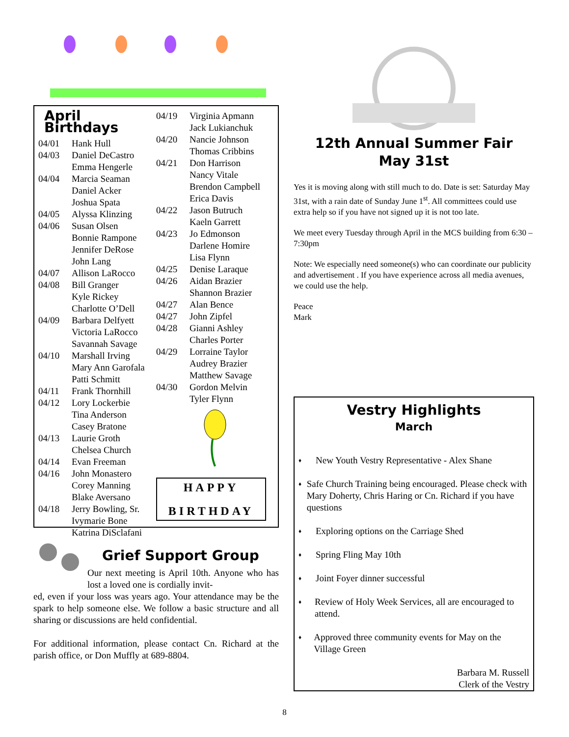April Birthdays
04/01 Hank Hull
04/03 Daniel DeCastro
Emma Hengerle
04/04 Marcia Seaman
Daniel Acker
Joshua Spata
04/05 Alyssa Klinzing
04/06 Susan Olsen
Bonnie Rampone
Jennifer DeRose
John Lang
04/07 Allison LaRocco
04/08 Bill Granger
Kyle Rickey
Charlotte O’Dell
04/09 Barbara Delfyett
Victoria LaRocco
Savannah Savage
04/10 Marshall Irving
Mary Ann Garofala
Patti Schmitt
04/11 Frank Thornhill
04/12 Lory Lockerbie
Tina Anderson
Casey Bratone
04/13 Laurie Groth
Chelsea Church
04/14 Evan Freeman
04/16 John Monastero
Corey Manning
Blake Aversano
04/18 Jerry Bowling, Sr.
Ivymarie Bone
Katrina DiSclafani
04/19 Virginia Apmann
Jack Lukianchuk
04/20 Nancie Johnson
Thomas Cribbins
04/21 Don Harrison
Nancy Vitale
Brendon Campbell
Erica Davis
04/22 Jason Butruch
Kaeln Garrett
04/23 Jo Edmonson
Darlene Homire
Lisa Flynn
04/25 Denise Laraque
04/26 Aidan Brazier
Shannon Brazier
04/27 Alan Bence
04/27 John Zipfel
04/28 Gianni Ashley
Charles Porter
04/29 Lorraine Taylor
Audrey Brazier
Matthew Savage
04/30 Gordon Melvin
Tyler Flynn
HAPPY
BIRTHDAY
Grief Support Group
Our next meeting is April 10th. Anyone who has lost a loved one is cordially invit-
ed, even if your loss was years ago. Your attendance may be the spark to help someone else. We follow a basic structure and all sharing or discussions are held confidential.
For additional information, please contact Cn. Richard at the parish office, or Don Muffly at 689-8804.
12th Annual Summer Fair
May 31st
Yes it is moving along with still much to do. Date is set: Saturday May 31st, with a rain date of Sunday June 1<sup>st</sup>. All committees could use extra help so if you have not signed up it is not too late.
We meet every Tuesday through April in the MCS building from 6:30 – 7:30pm
Note: We especially need someone(s) who can coordinate our publicity and advertisement . If you have experience across all media avenues, we could use the help.
Peace
Mark
Vestry Highlights
March
♦
New Youth Vestry Representative - Alex Shane
♦
Safe Church Training being encouraged. Please check with Mary Doherty, Chris Haring or Cn. Richard if you have questions
♦
Exploring options on the Carriage Shed
♦
Spring Fling May 10th
♦
Joint Foyer dinner successful
♦
Review of Holy Week Services, all are encouraged to attend.
♦
Approved three community events for May on the Village Green
Barbara M. Russell
Clerk of the Vestry
8